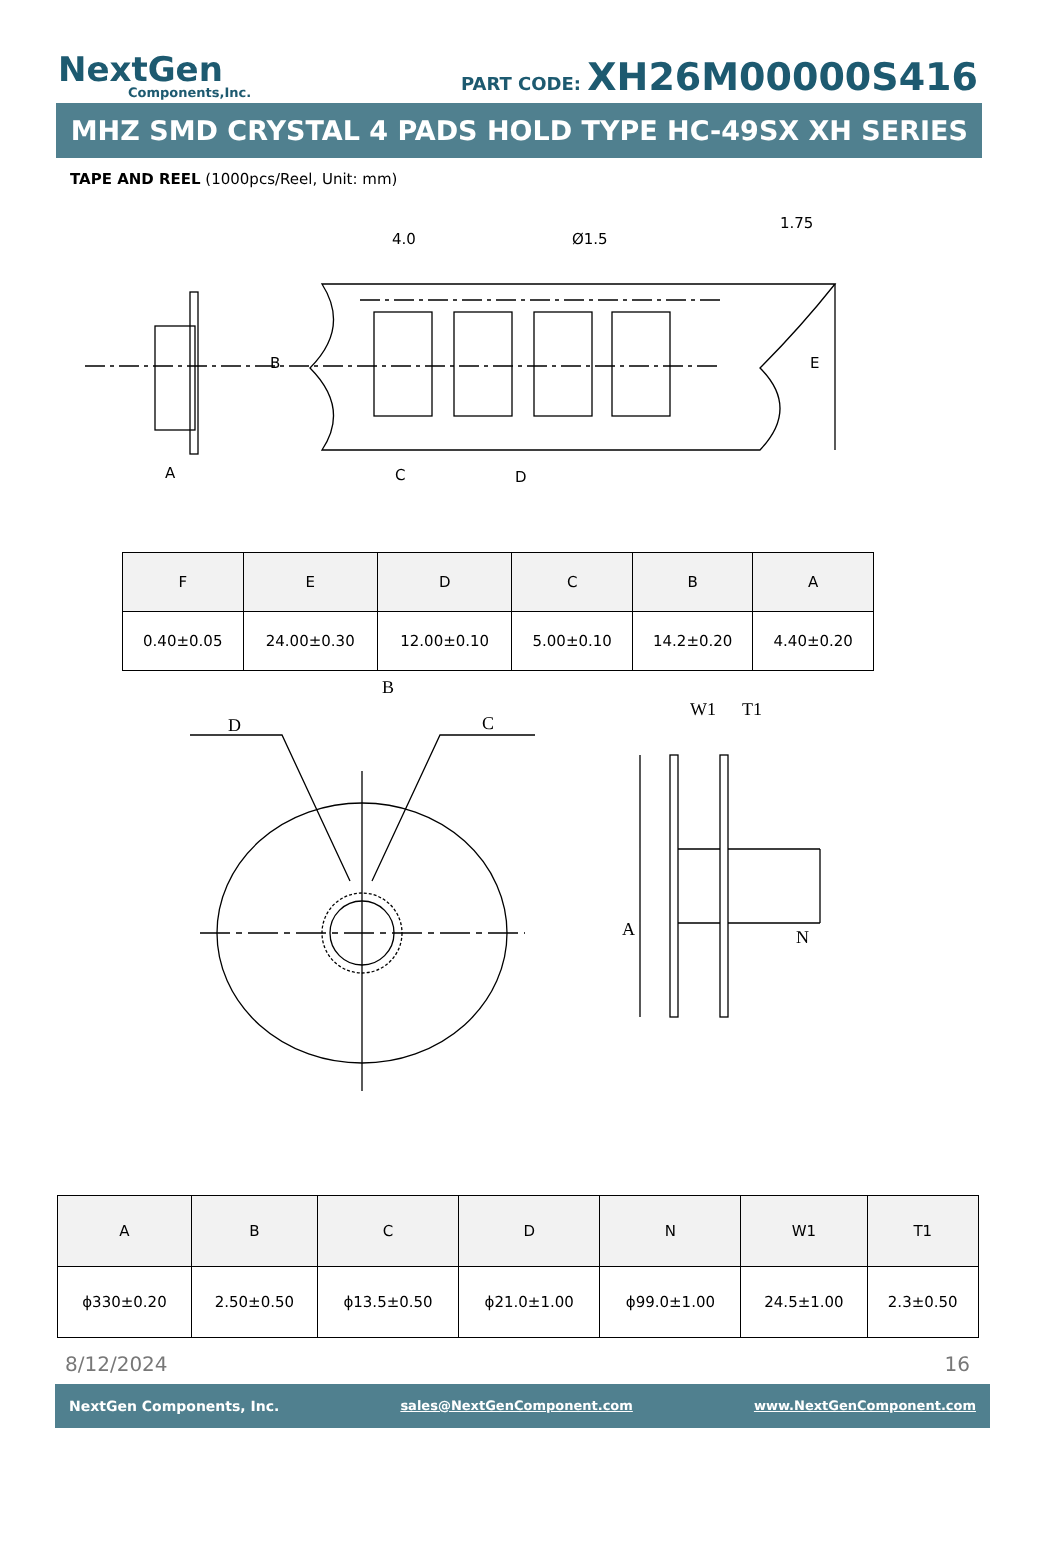NextGen
Components,Inc.
PART CODE: XH26M00000S416
MHZ SMD CRYSTAL 4 PADS HOLD TYPE HC-49SX XH SERIES
TAPE AND REEL (1000pcs/Reel, Unit: mm)
4.0
Ø1.5
A
C
D
B
E
1.75
| F | E | D | C | B | A |
| --- | --- | --- | --- | --- | --- |
| 0.40±0.05 | 24.00±0.30 | 12.00±0.10 | 5.00±0.10 | 14.2±0.20 | 4.40±0.20 |
B
D
C
W1
T1
A
N
| A | B | C | D | N | W1 | T1 |
| --- | --- | --- | --- | --- | --- | --- |
| ϕ330±0.20 | 2.50±0.50 | ϕ13.5±0.50 | ϕ21.0±1.00 | ϕ99.0±1.00 | 24.5±1.00 | 2.3±0.50 |
8/12/2024 16
NextGen Components, Inc. sales@NextGenComponent.com www.NextGenComponent.com